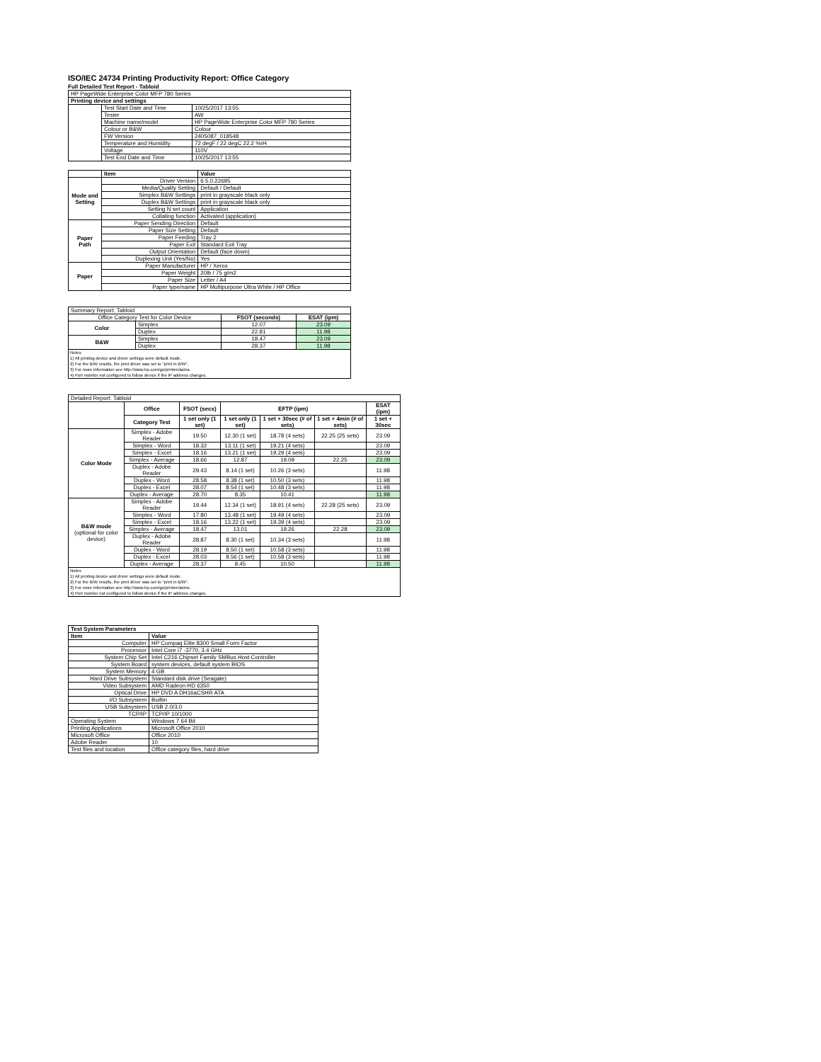ISO/IEC 24734 Printing Productivity Report: Office Category
Full Detailed Test Report - Tabloid
| HP PageWide Enterprise Color MFP 780 Series | | |
| Printing device and settings | | |
| | Test Start Date and Time | 10/25/2017 13:55 |
| | Tester | AW |
| | Machine name/model | HP PageWide Enterprise Color MFP 780 Series |
| | Colour or B&W | Colour |
| | FW Version | 2405087_018548 |
| | Temperature and Humidity | 72 degF / 22 degC 22.2 %rH |
| | Voltage | 110V |
| | Test End Date and Time | 10/25/2017 13:55 |
| | Item | Value |
| --- | --- | --- |
| Mode and Setting | Driver Version | 6.5.0.22695 |
| | Media/Quality Setting | Default / Default |
| | Simplex B&W Settings | print in grayscale black only |
| | Duplex B&W Settings | print in grayscale black only |
| | Setting N set count | Application |
| | Collating function | Activated (application) |
| Paper Path | Paper Sending Direction | Default |
| | Paper Size Setting | Default |
| | Paper Feeding | Tray 2 |
| | Paper Exit | Standard Exit Tray |
| | Output Orientation | Default (face down) |
| | Duplexing Unit (Yes/No) | Yes |
| Paper | Paper Manufacturer | HP / Xerox |
| | Paper Weight | 20lb / 75 g/m2 |
| | Paper Size | Letter / A4 |
| | Paper type/name | HP Multipurpose Ultra White / HP Office |
| Summary Report: Tabloid | | | |
| Office Category Test for Color Device | | FSOT (seconds) | ESAT (ipm) |
| Color | Simplex | 12.07 | 23.09 |
| | Duplex | 22.81 | 11.98 |
| B&W | Simplex | 18.47 | 23.09 |
| | Duplex | 28.37 | 11.98 |
Notes
1) All printing device and driver settings were default mode.
2) For the B/W results, the print driver was set to "print in B/W".
3) For more information see http://www.hp.com/go/printerclaims.
4) Port monitor not configured to follow device if the IP address changes.
| Detailed Report: Tabloid | | | | | | |
| | Office | FSOT (secs) | EFTP (ipm) | | | ESAT (ipm) |
| | Category Test | 1 set only (1 set) | 1 set only (1 set) | 1 set + 30sec (# of sets) | 1 set + 4min (# of sets) | 1 set + 30sec |
| Color Mode | Simplex - Adobe Reader | 19.50 | 12.30 (1 set) | 18.78 (4 sets) | 22.25 (25 sets) | 23.09 |
| | Simplex - Word | 18.32 | 13.11 (1 set) | 19.21 (4 sets) | | 23.09 |
| | Simplex - Excel | 18.16 | 13.21 (1 set) | 19.29 (4 sets) | | 23.09 |
| | Simplex - Average | 18.66 | 12.87 | 19.09 | 22.25 | 23.09 |
| | Duplex - Adobe Reader | 29.43 | 8.14 (1 set) | 10.26 (3 sets) | | 11.98 |
| | Duplex - Word | 28.58 | 8.38 (1 set) | 10.50 (3 sets) | | 11.98 |
| | Duplex - Excel | 28.07 | 8.54 (1 set) | 10.48 (3 sets) | | 11.98 |
| | Duplex - Average | 28.70 | 8.35 | 10.41 | | 11.98 |
| B&W mode (optional for color device) | Simplex - Adobe Reader | 19.44 | 12.34 (1 set) | 18.91 (4 sets) | 22.28 (25 sets) | 23.09 |
| | Simplex - Word | 17.80 | 13.48 (1 set) | 19.49 (4 sets) | | 23.09 |
| | Simplex - Excel | 18.16 | 13.22 (1 set) | 19.39 (4 sets) | | 23.09 |
| | Simplex - Average | 18.47 | 13.01 | 19.26 | 22.28 | 23.09 |
| | Duplex - Adobe Reader | 28.87 | 8.30 (1 set) | 10.34 (3 sets) | | 11.98 |
| | Duplex - Word | 28.19 | 8.50 (1 set) | 10.58 (3 sets) | | 11.98 |
| | Duplex - Excel | 28.03 | 8.56 (1 set) | 10.58 (3 sets) | | 11.98 |
| | Duplex - Average | 28.37 | 8.45 | 10.50 | | 11.98 |
Notes
1) All printing device and driver settings were default mode.
2) For the B/W results, the print driver was set to "print in B/W".
3) For more information see http://www.hp.com/go/printerclaims.
4) Port monitor not configured to follow device if the IP address changes.
| Test System Parameters | |
| --- | --- |
| Item | Value |
| Computer | HP Compaq Elite 8300 Small Form Factor |
| Processor | Intel Core i7 -3770, 3.4 GHz |
| System Chip Set | Intel C216 Chipset Family SMBus Host Controller |
| System Board | system devices, default system BIOS |
| System Memory | 4 GB |
| Hard Drive Subsystem | Standard disk drive (Seagate) |
| Video Subsystem | AMD Radeon HD 6350 |
| Optical Drive | HP DVD A DH16aCSHR ATA |
| I/O Subsystem | Builtin |
| USB Subsystem | USB 2.0/3.0 |
| TCP/IP | TCP/IP 10/1000 |
| Operating System | Windows 7 64 Bit |
| Printing Applications | Microsoft Office 2010 |
| Microsoft Office | Office 2010 |
| Adobe Reader | 10 |
| Test files and location | Office category files, hard drive |